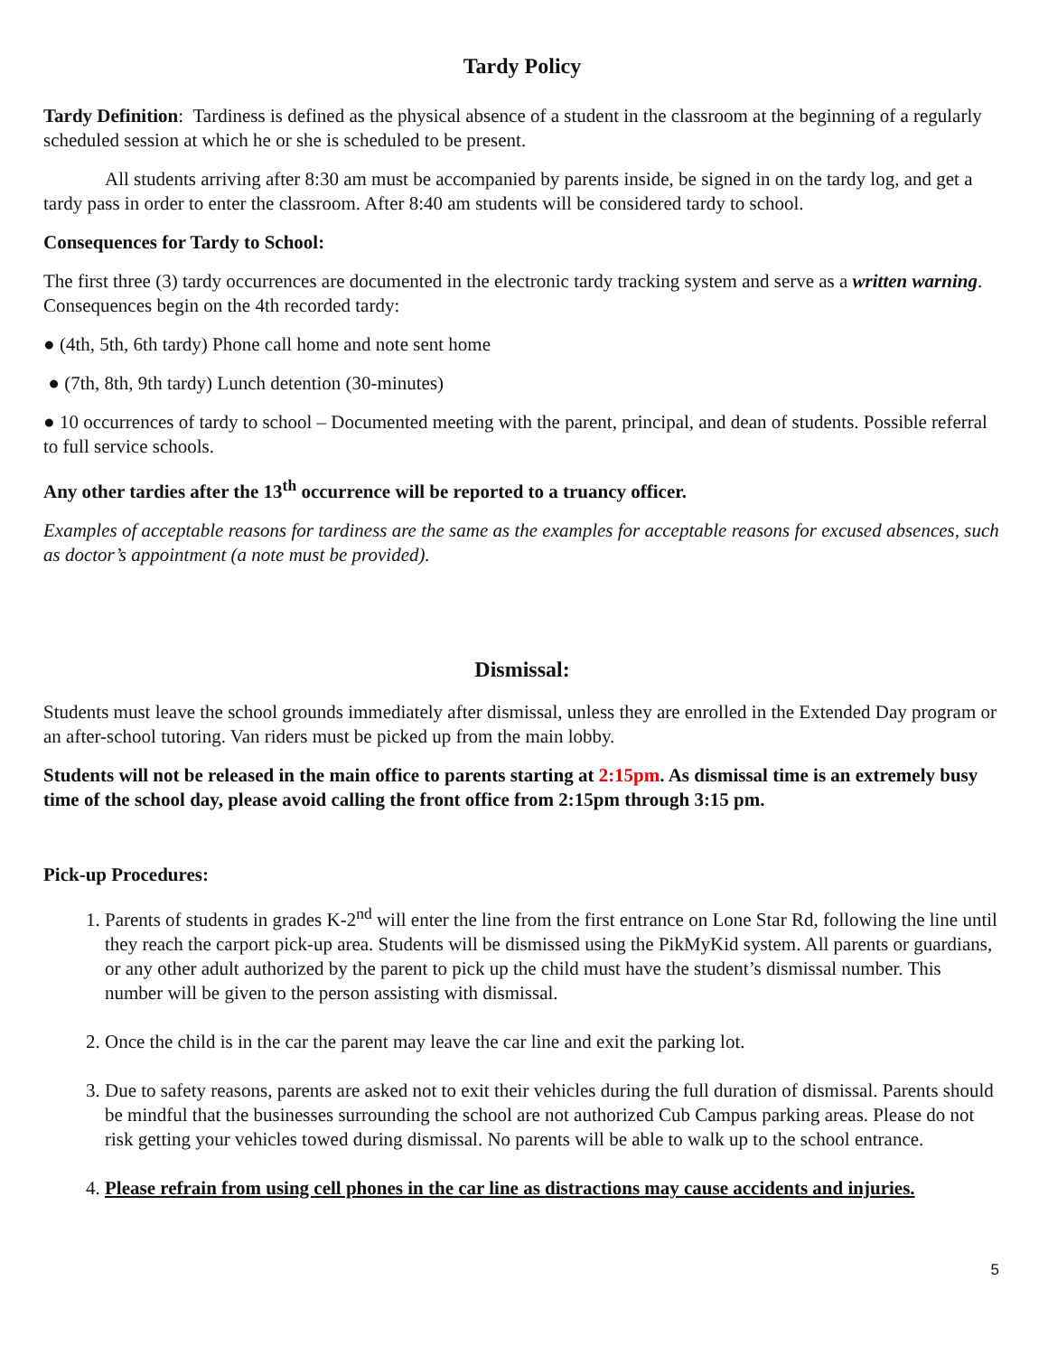Tardy Policy
Tardy Definition: Tardiness is defined as the physical absence of a student in the classroom at the beginning of a regularly scheduled session at which he or she is scheduled to be present.
All students arriving after 8:30 am must be accompanied by parents inside, be signed in on the tardy log, and get a tardy pass in order to enter the classroom. After 8:40 am students will be considered tardy to school.
Consequences for Tardy to School:
The first three (3) tardy occurrences are documented in the electronic tardy tracking system and serve as a written warning. Consequences begin on the 4th recorded tardy:
● (4th, 5th, 6th tardy) Phone call home and note sent home
● (7th, 8th, 9th tardy) Lunch detention (30-minutes)
● 10 occurrences of tardy to school – Documented meeting with the parent, principal, and dean of students. Possible referral to full service schools.
Any other tardies after the 13<sup>th</sup> occurrence will be reported to a truancy officer.
Examples of acceptable reasons for tardiness are the same as the examples for acceptable reasons for excused absences, such as doctor’s appointment (a note must be provided).
Dismissal:
Students must leave the school grounds immediately after dismissal, unless they are enrolled in the Extended Day program or an after-school tutoring. Van riders must be picked up from the main lobby.
Students will not be released in the main office to parents starting at 2:15pm. As dismissal time is an extremely busy time of the school day, please avoid calling the front office from 2:15pm through 3:15 pm.
Pick-up Procedures:
1. Parents of students in grades K-2<sup>nd</sup> will enter the line from the first entrance on Lone Star Rd, following the line until they reach the carport pick-up area. Students will be dismissed using the PikMyKid system. All parents or guardians, or any other adult authorized by the parent to pick up the child must have the student’s dismissal number. This number will be given to the person assisting with dismissal.
2. Once the child is in the car the parent may leave the car line and exit the parking lot.
3. Due to safety reasons, parents are asked not to exit their vehicles during the full duration of dismissal. Parents should be mindful that the businesses surrounding the school are not authorized Cub Campus parking areas. Please do not risk getting your vehicles towed during dismissal. No parents will be able to walk up to the school entrance.
4. Please refrain from using cell phones in the car line as distractions may cause accidents and injuries.
5